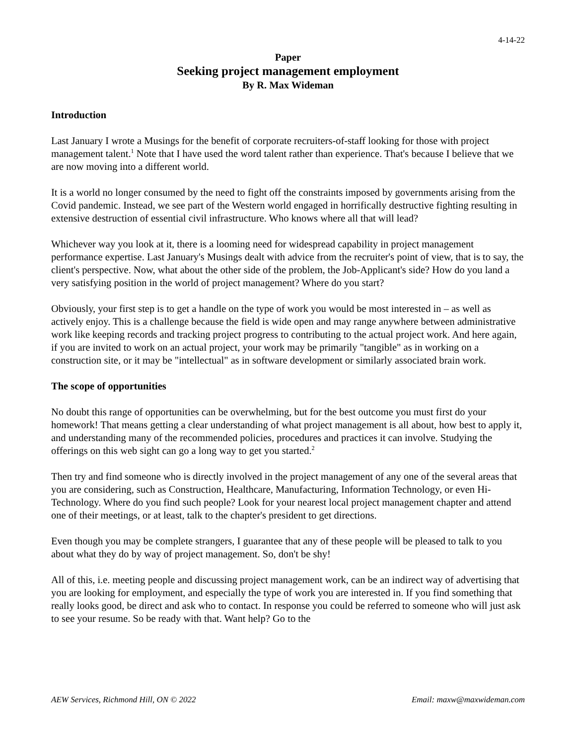4-14-22
Paper
Seeking project management employment
By R. Max Wideman
Introduction
Last January I wrote a Musings for the benefit of corporate recruiters-of-staff looking for those with project management talent.<sup>1</sup> Note that I have used the word talent rather than experience. That's because I believe that we are now moving into a different world.
It is a world no longer consumed by the need to fight off the constraints imposed by governments arising from the Covid pandemic. Instead, we see part of the Western world engaged in horrifically destructive fighting resulting in extensive destruction of essential civil infrastructure. Who knows where all that will lead?
Whichever way you look at it, there is a looming need for widespread capability in project management performance expertise. Last January's Musings dealt with advice from the recruiter's point of view, that is to say, the client's perspective. Now, what about the other side of the problem, the Job-Applicant's side? How do you land a very satisfying position in the world of project management? Where do you start?
Obviously, your first step is to get a handle on the type of work you would be most interested in – as well as actively enjoy. This is a challenge because the field is wide open and may range anywhere between administrative work like keeping records and tracking project progress to contributing to the actual project work. And here again, if you are invited to work on an actual project, your work may be primarily "tangible" as in working on a construction site, or it may be "intellectual" as in software development or similarly associated brain work.
The scope of opportunities
No doubt this range of opportunities can be overwhelming, but for the best outcome you must first do your homework! That means getting a clear understanding of what project management is all about, how best to apply it, and understanding many of the recommended policies, procedures and practices it can involve. Studying the offerings on this web sight can go a long way to get you started.<sup>2</sup>
Then try and find someone who is directly involved in the project management of any one of the several areas that you are considering, such as Construction, Healthcare, Manufacturing, Information Technology, or even Hi-Technology. Where do you find such people? Look for your nearest local project management chapter and attend one of their meetings, or at least, talk to the chapter's president to get directions.
Even though you may be complete strangers, I guarantee that any of these people will be pleased to talk to you about what they do by way of project management. So, don't be shy!
All of this, i.e. meeting people and discussing project management work, can be an indirect way of advertising that you are looking for employment, and especially the type of work you are interested in. If you find something that really looks good, be direct and ask who to contact. In response you could be referred to someone who will just ask to see your resume. So be ready with that. Want help? Go to the
AEW Services, Richmond Hill, ON © 2022 Email: maxw@maxwideman.com